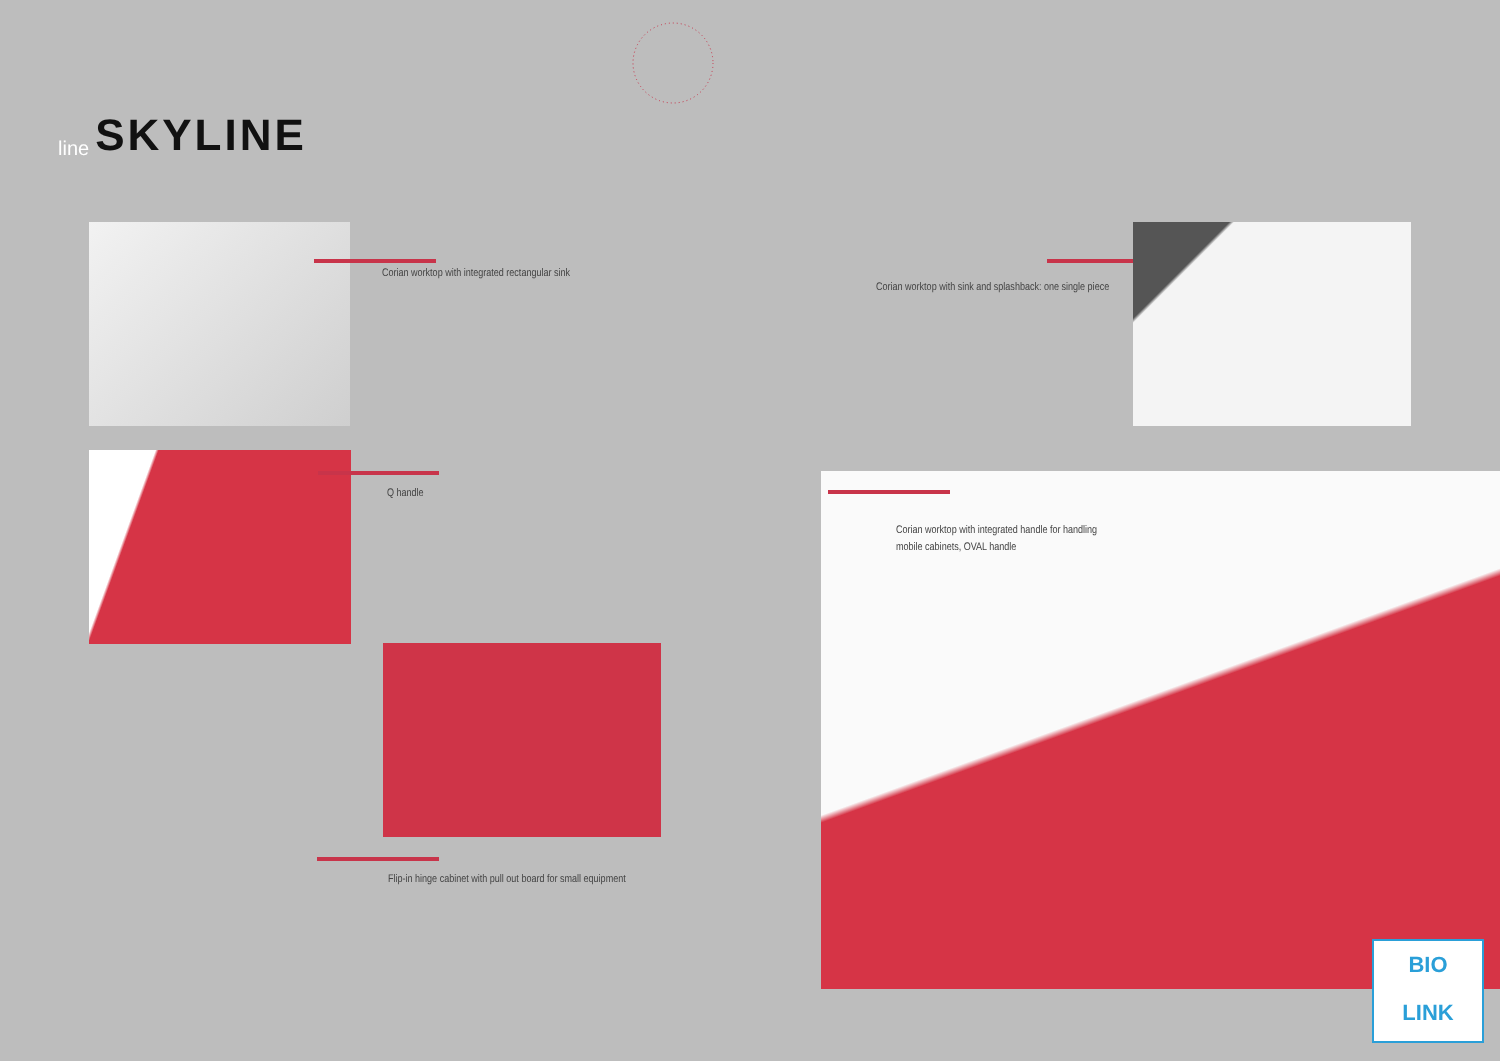line SKYLINE
Corian worktop with integrated rectangular sink
Q handle
Flip-in hinge cabinet with pull out board for small equipment
Corian worktop with sink and splashback: one single piece
Corian worktop with integrated handle for handling
mobile cabinets, OVAL handle
BIO
LINK